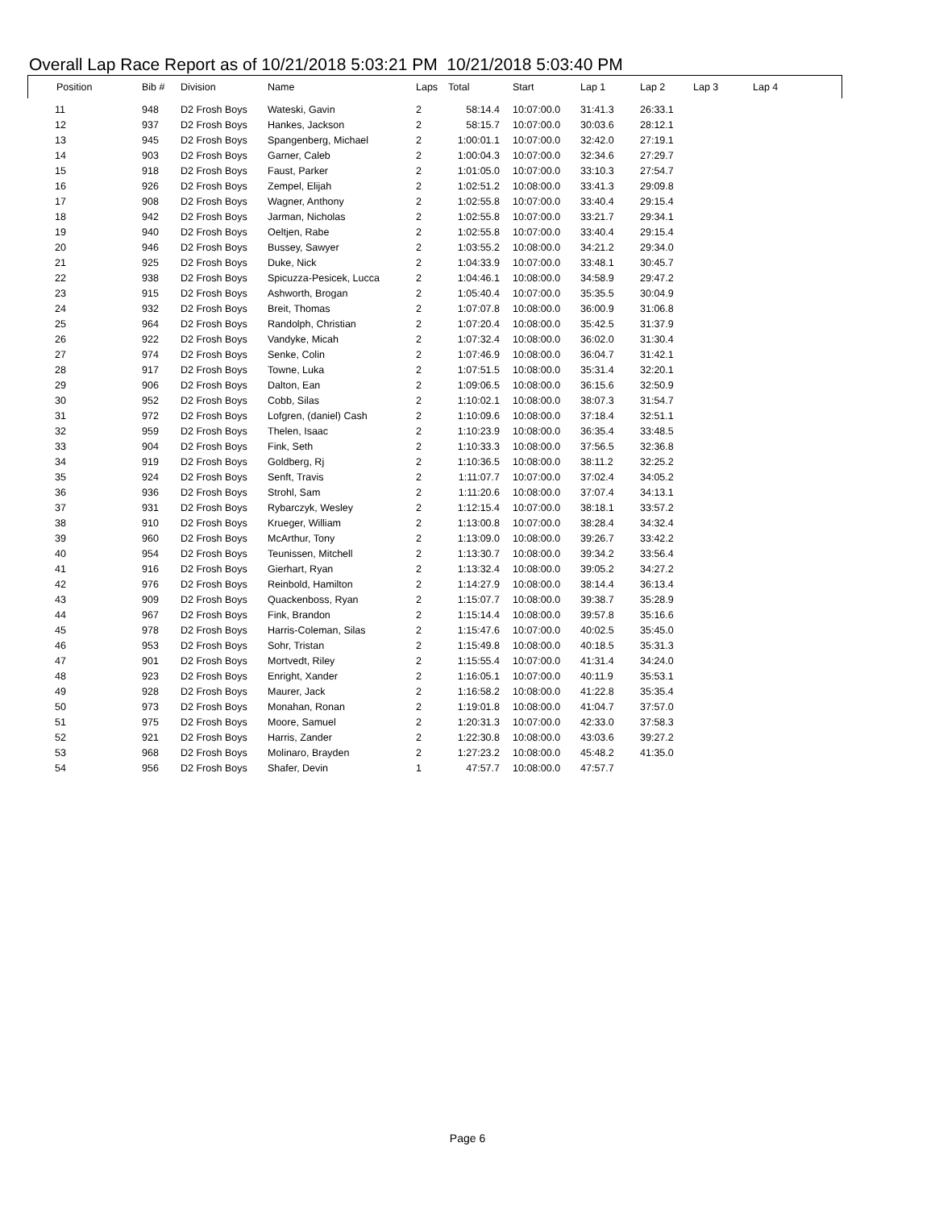Overall Lap Race Report as of 10/21/2018 5:03:21 PM 10/21/2018 5:03:40 PM
| Position | Bib # | Division | Name | Laps | Total | Start | Lap 1 | Lap 2 | Lap 3 | Lap 4 |
| --- | --- | --- | --- | --- | --- | --- | --- | --- | --- | --- |
| 11 | 948 | D2 Frosh Boys | Wateski, Gavin | 2 | 58:14.4 | 10:07:00.0 | 31:41.3 | 26:33.1 | | |
| 12 | 937 | D2 Frosh Boys | Hankes, Jackson | 2 | 58:15.7 | 10:07:00.0 | 30:03.6 | 28:12.1 | | |
| 13 | 945 | D2 Frosh Boys | Spangenberg, Michael | 2 | 1:00:01.1 | 10:07:00.0 | 32:42.0 | 27:19.1 | | |
| 14 | 903 | D2 Frosh Boys | Garner, Caleb | 2 | 1:00:04.3 | 10:07:00.0 | 32:34.6 | 27:29.7 | | |
| 15 | 918 | D2 Frosh Boys | Faust, Parker | 2 | 1:01:05.0 | 10:07:00.0 | 33:10.3 | 27:54.7 | | |
| 16 | 926 | D2 Frosh Boys | Zempel, Elijah | 2 | 1:02:51.2 | 10:08:00.0 | 33:41.3 | 29:09.8 | | |
| 17 | 908 | D2 Frosh Boys | Wagner, Anthony | 2 | 1:02:55.8 | 10:07:00.0 | 33:40.4 | 29:15.4 | | |
| 18 | 942 | D2 Frosh Boys | Jarman, Nicholas | 2 | 1:02:55.8 | 10:07:00.0 | 33:21.7 | 29:34.1 | | |
| 19 | 940 | D2 Frosh Boys | Oeltjen, Rabe | 2 | 1:02:55.8 | 10:07:00.0 | 33:40.4 | 29:15.4 | | |
| 20 | 946 | D2 Frosh Boys | Bussey, Sawyer | 2 | 1:03:55.2 | 10:08:00.0 | 34:21.2 | 29:34.0 | | |
| 21 | 925 | D2 Frosh Boys | Duke, Nick | 2 | 1:04:33.9 | 10:07:00.0 | 33:48.1 | 30:45.7 | | |
| 22 | 938 | D2 Frosh Boys | Spicuzza-Pesicek, Lucca | 2 | 1:04:46.1 | 10:08:00.0 | 34:58.9 | 29:47.2 | | |
| 23 | 915 | D2 Frosh Boys | Ashworth, Brogan | 2 | 1:05:40.4 | 10:07:00.0 | 35:35.5 | 30:04.9 | | |
| 24 | 932 | D2 Frosh Boys | Breit, Thomas | 2 | 1:07:07.8 | 10:08:00.0 | 36:00.9 | 31:06.8 | | |
| 25 | 964 | D2 Frosh Boys | Randolph, Christian | 2 | 1:07:20.4 | 10:08:00.0 | 35:42.5 | 31:37.9 | | |
| 26 | 922 | D2 Frosh Boys | Vandyke, Micah | 2 | 1:07:32.4 | 10:08:00.0 | 36:02.0 | 31:30.4 | | |
| 27 | 974 | D2 Frosh Boys | Senke, Colin | 2 | 1:07:46.9 | 10:08:00.0 | 36:04.7 | 31:42.1 | | |
| 28 | 917 | D2 Frosh Boys | Towne, Luka | 2 | 1:07:51.5 | 10:08:00.0 | 35:31.4 | 32:20.1 | | |
| 29 | 906 | D2 Frosh Boys | Dalton, Ean | 2 | 1:09:06.5 | 10:08:00.0 | 36:15.6 | 32:50.9 | | |
| 30 | 952 | D2 Frosh Boys | Cobb, Silas | 2 | 1:10:02.1 | 10:08:00.0 | 38:07.3 | 31:54.7 | | |
| 31 | 972 | D2 Frosh Boys | Lofgren, (daniel) Cash | 2 | 1:10:09.6 | 10:08:00.0 | 37:18.4 | 32:51.1 | | |
| 32 | 959 | D2 Frosh Boys | Thelen, Isaac | 2 | 1:10:23.9 | 10:08:00.0 | 36:35.4 | 33:48.5 | | |
| 33 | 904 | D2 Frosh Boys | Fink, Seth | 2 | 1:10:33.3 | 10:08:00.0 | 37:56.5 | 32:36.8 | | |
| 34 | 919 | D2 Frosh Boys | Goldberg, Rj | 2 | 1:10:36.5 | 10:08:00.0 | 38:11.2 | 32:25.2 | | |
| 35 | 924 | D2 Frosh Boys | Senft, Travis | 2 | 1:11:07.7 | 10:07:00.0 | 37:02.4 | 34:05.2 | | |
| 36 | 936 | D2 Frosh Boys | Strohl, Sam | 2 | 1:11:20.6 | 10:08:00.0 | 37:07.4 | 34:13.1 | | |
| 37 | 931 | D2 Frosh Boys | Rybarczyk, Wesley | 2 | 1:12:15.4 | 10:07:00.0 | 38:18.1 | 33:57.2 | | |
| 38 | 910 | D2 Frosh Boys | Krueger, William | 2 | 1:13:00.8 | 10:07:00.0 | 38:28.4 | 34:32.4 | | |
| 39 | 960 | D2 Frosh Boys | McArthur, Tony | 2 | 1:13:09.0 | 10:08:00.0 | 39:26.7 | 33:42.2 | | |
| 40 | 954 | D2 Frosh Boys | Teunissen, Mitchell | 2 | 1:13:30.7 | 10:08:00.0 | 39:34.2 | 33:56.4 | | |
| 41 | 916 | D2 Frosh Boys | Gierhart, Ryan | 2 | 1:13:32.4 | 10:08:00.0 | 39:05.2 | 34:27.2 | | |
| 42 | 976 | D2 Frosh Boys | Reinbold, Hamilton | 2 | 1:14:27.9 | 10:08:00.0 | 38:14.4 | 36:13.4 | | |
| 43 | 909 | D2 Frosh Boys | Quackenboss, Ryan | 2 | 1:15:07.7 | 10:08:00.0 | 39:38.7 | 35:28.9 | | |
| 44 | 967 | D2 Frosh Boys | Fink, Brandon | 2 | 1:15:14.4 | 10:08:00.0 | 39:57.8 | 35:16.6 | | |
| 45 | 978 | D2 Frosh Boys | Harris-Coleman, Silas | 2 | 1:15:47.6 | 10:07:00.0 | 40:02.5 | 35:45.0 | | |
| 46 | 953 | D2 Frosh Boys | Sohr, Tristan | 2 | 1:15:49.8 | 10:08:00.0 | 40:18.5 | 35:31.3 | | |
| 47 | 901 | D2 Frosh Boys | Mortvedt, Riley | 2 | 1:15:55.4 | 10:07:00.0 | 41:31.4 | 34:24.0 | | |
| 48 | 923 | D2 Frosh Boys | Enright, Xander | 2 | 1:16:05.1 | 10:07:00.0 | 40:11.9 | 35:53.1 | | |
| 49 | 928 | D2 Frosh Boys | Maurer, Jack | 2 | 1:16:58.2 | 10:08:00.0 | 41:22.8 | 35:35.4 | | |
| 50 | 973 | D2 Frosh Boys | Monahan, Ronan | 2 | 1:19:01.8 | 10:08:00.0 | 41:04.7 | 37:57.0 | | |
| 51 | 975 | D2 Frosh Boys | Moore, Samuel | 2 | 1:20:31.3 | 10:07:00.0 | 42:33.0 | 37:58.3 | | |
| 52 | 921 | D2 Frosh Boys | Harris, Zander | 2 | 1:22:30.8 | 10:08:00.0 | 43:03.6 | 39:27.2 | | |
| 53 | 968 | D2 Frosh Boys | Molinaro, Brayden | 2 | 1:27:23.2 | 10:08:00.0 | 45:48.2 | 41:35.0 | | |
| 54 | 956 | D2 Frosh Boys | Shafer, Devin | 1 | 47:57.7 | 10:08:00.0 | 47:57.7 | | | |
Page 6